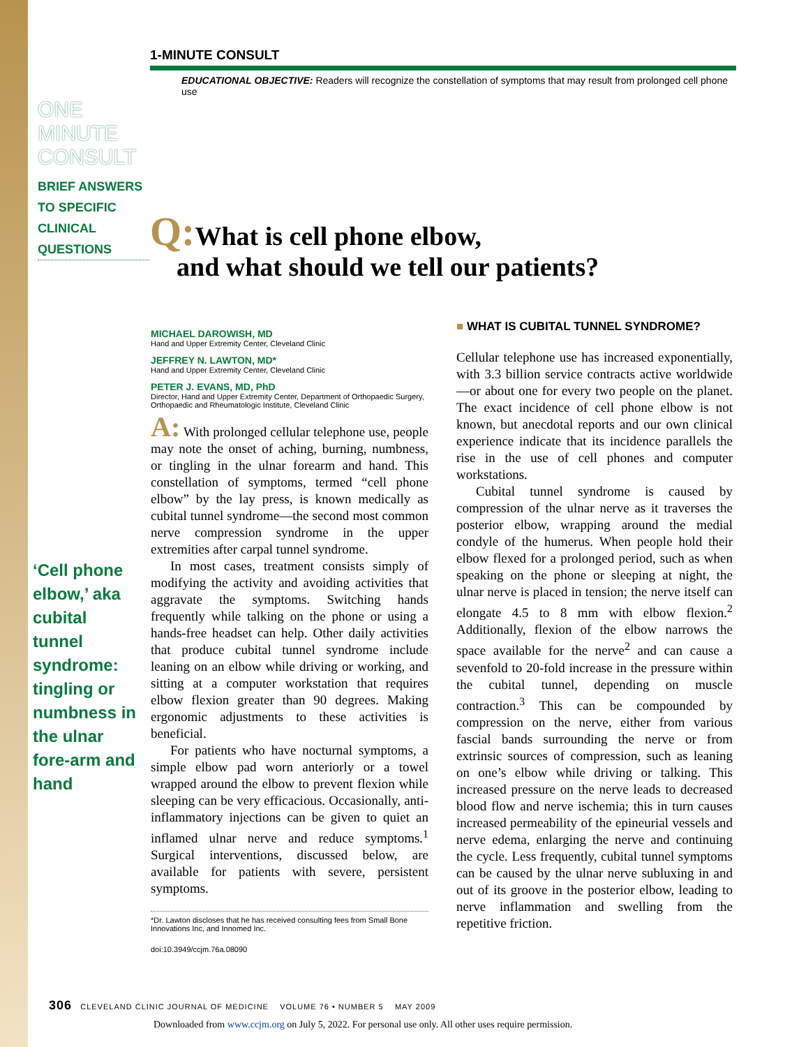1-MINUTE CONSULT
EDUCATIONAL OBJECTIVE: Readers will recognize the constellation of symptoms that may result from prolonged cell phone use
ONE
MINUTE
CONSULT
BRIEF ANSWERS
TO SPECIFIC
CLINICAL
QUESTIONS
Q: What is cell phone elbow,
and what should we tell our patients?
‘Cell phone elbow,’ aka cubital tunnel syndrome: tingling or numbness in the ulnar fore-arm and hand
MICHAEL DAROWISH, MD
Hand and Upper Extremity Center, Cleveland Clinic
JEFFREY N. LAWTON, MD*
Hand and Upper Extremity Center, Cleveland Clinic
PETER J. EVANS, MD, PhD
Director, Hand and Upper Extremity Center, Department of Orthopaedic Surgery, Orthopaedic and Rheumatologic Institute, Cleveland Clinic
A: With prolonged cellular telephone use, people may note the onset of aching, burning, numbness, or tingling in the ulnar forearm and hand. This constellation of symptoms, termed “cell phone elbow” by the lay press, is known medically as cubital tunnel syndrome—the second most common nerve compression syndrome in the upper extremities after carpal tunnel syndrome.
In most cases, treatment consists simply of modifying the activity and avoiding activities that aggravate the symptoms. Switching hands frequently while talking on the phone or using a hands-free headset can help. Other daily activities that produce cubital tunnel syndrome include leaning on an elbow while driving or working, and sitting at a computer workstation that requires elbow flexion greater than 90 degrees. Making ergonomic adjustments to these activities is beneficial.
For patients who have nocturnal symptoms, a simple elbow pad worn anteriorly or a towel wrapped around the elbow to prevent flexion while sleeping can be very efficacious. Occasionally, anti-inflammatory injections can be given to quiet an inflamed ulnar nerve and reduce symptoms.<sup>1</sup> Surgical interventions, discussed below, are available for patients with severe, persistent symptoms.
*Dr. Lawton discloses that he has received consulting fees from Small Bone Innovations Inc, and Innomed Inc.
doi:10.3949/ccjm.76a.08090
■ WHAT IS CUBITAL TUNNEL SYNDROME?
Cellular telephone use has increased exponentially, with 3.3 billion service contracts active worldwide—or about one for every two people on the planet. The exact incidence of cell phone elbow is not known, but anecdotal reports and our own clinical experience indicate that its incidence parallels the rise in the use of cell phones and computer workstations.
Cubital tunnel syndrome is caused by compression of the ulnar nerve as it traverses the posterior elbow, wrapping around the medial condyle of the humerus. When people hold their elbow flexed for a prolonged period, such as when speaking on the phone or sleeping at night, the ulnar nerve is placed in tension; the nerve itself can elongate 4.5 to 8 mm with elbow flexion.<sup>2</sup> Additionally, flexion of the elbow narrows the space available for the nerve<sup>2</sup> and can cause a sevenfold to 20-fold increase in the pressure within the cubital tunnel, depending on muscle contraction.<sup>3</sup> This can be compounded by compression on the nerve, either from various fascial bands surrounding the nerve or from extrinsic sources of compression, such as leaning on one’s elbow while driving or talking. This increased pressure on the nerve leads to decreased blood flow and nerve ischemia; this in turn causes increased permeability of the epineurial vessels and nerve edema, enlarging the nerve and continuing the cycle. Less frequently, cubital tunnel symptoms can be caused by the ulnar nerve subluxing in and out of its groove in the posterior elbow, leading to nerve inflammation and swelling from the repetitive friction.
306 CLEVELAND CLINIC JOURNAL OF MEDICINE VOLUME 76 • NUMBER 5 MAY 2009
Downloaded from www.ccjm.org on July 5, 2022. For personal use only. All other uses require permission.